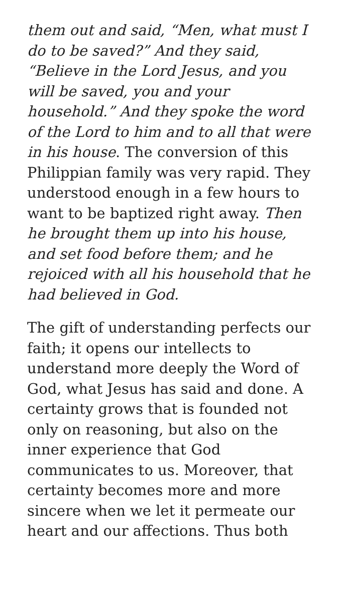them out and said, “Men, what must I do to be saved?” And they said, “Believe in the Lord Jesus, and you will be saved, you and your household.” And they spoke the word of the Lord to him and to all that were in his house. The conversion of this Philippian family was very rapid. They understood enough in a few hours to want to be baptized right away. Then he brought them up into his house, and set food before them; and he rejoiced with all his household that he had believed in God.
The gift of understanding perfects our faith; it opens our intellects to understand more deeply the Word of God, what Jesus has said and done. A certainty grows that is founded not only on reasoning, but also on the inner experience that God communicates to us. Moreover, that certainty becomes more and more sincere when we let it permeate our heart and our affections. Thus both